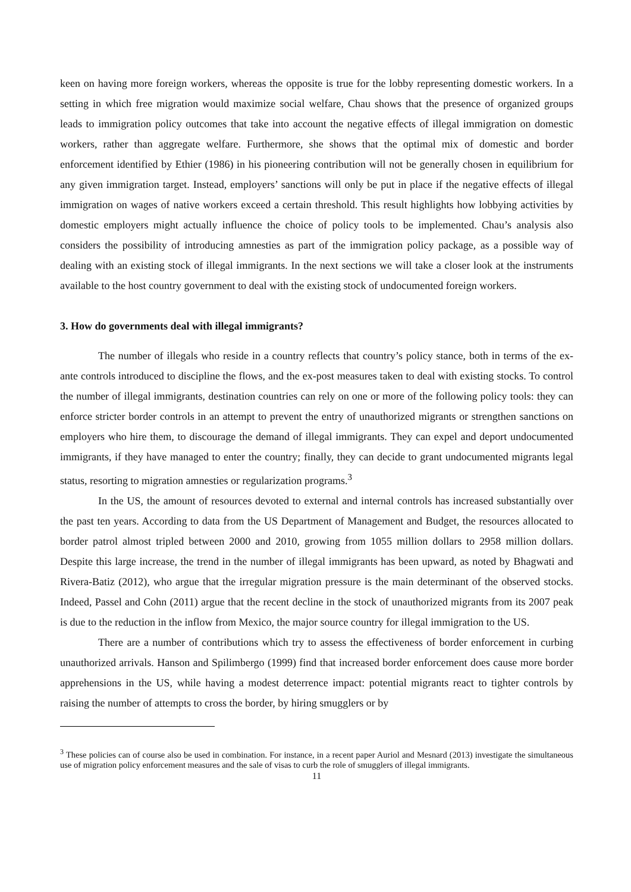keen on having more foreign workers, whereas the opposite is true for the lobby representing domestic workers. In a setting in which free migration would maximize social welfare, Chau shows that the presence of organized groups leads to immigration policy outcomes that take into account the negative effects of illegal immigration on domestic workers, rather than aggregate welfare. Furthermore, she shows that the optimal mix of domestic and border enforcement identified by Ethier (1986) in his pioneering contribution will not be generally chosen in equilibrium for any given immigration target. Instead, employers’ sanctions will only be put in place if the negative effects of illegal immigration on wages of native workers exceed a certain threshold. This result highlights how lobbying activities by domestic employers might actually influence the choice of policy tools to be implemented. Chau’s analysis also considers the possibility of introducing amnesties as part of the immigration policy package, as a possible way of dealing with an existing stock of illegal immigrants. In the next sections we will take a closer look at the instruments available to the host country government to deal with the existing stock of undocumented foreign workers.
3. How do governments deal with illegal immigrants?
The number of illegals who reside in a country reflects that country’s policy stance, both in terms of the ex-ante controls introduced to discipline the flows, and the ex-post measures taken to deal with existing stocks. To control the number of illegal immigrants, destination countries can rely on one or more of the following policy tools: they can enforce stricter border controls in an attempt to prevent the entry of unauthorized migrants or strengthen sanctions on employers who hire them, to discourage the demand of illegal immigrants. They can expel and deport undocumented immigrants, if they have managed to enter the country; finally, they can decide to grant undocumented migrants legal status, resorting to migration amnesties or regularization programs.<sup>3</sup>
In the US, the amount of resources devoted to external and internal controls has increased substantially over the past ten years. According to data from the US Department of Management and Budget, the resources allocated to border patrol almost tripled between 2000 and 2010, growing from 1055 million dollars to 2958 million dollars. Despite this large increase, the trend in the number of illegal immigrants has been upward, as noted by Bhagwati and Rivera-Batiz (2012), who argue that the irregular migration pressure is the main determinant of the observed stocks. Indeed, Passel and Cohn (2011) argue that the recent decline in the stock of unauthorized migrants from its 2007 peak is due to the reduction in the inflow from Mexico, the major source country for illegal immigration to the US.
There are a number of contributions which try to assess the effectiveness of border enforcement in curbing unauthorized arrivals. Hanson and Spilimbergo (1999) find that increased border enforcement does cause more border apprehensions in the US, while having a modest deterrence impact: potential migrants react to tighter controls by raising the number of attempts to cross the border, by hiring smugglers or by
<sup>3</sup> These policies can of course also be used in combination. For instance, in a recent paper Auriol and Mesnard (2013) investigate the simultaneous use of migration policy enforcement measures and the sale of visas to curb the role of smugglers of illegal immigrants.
11